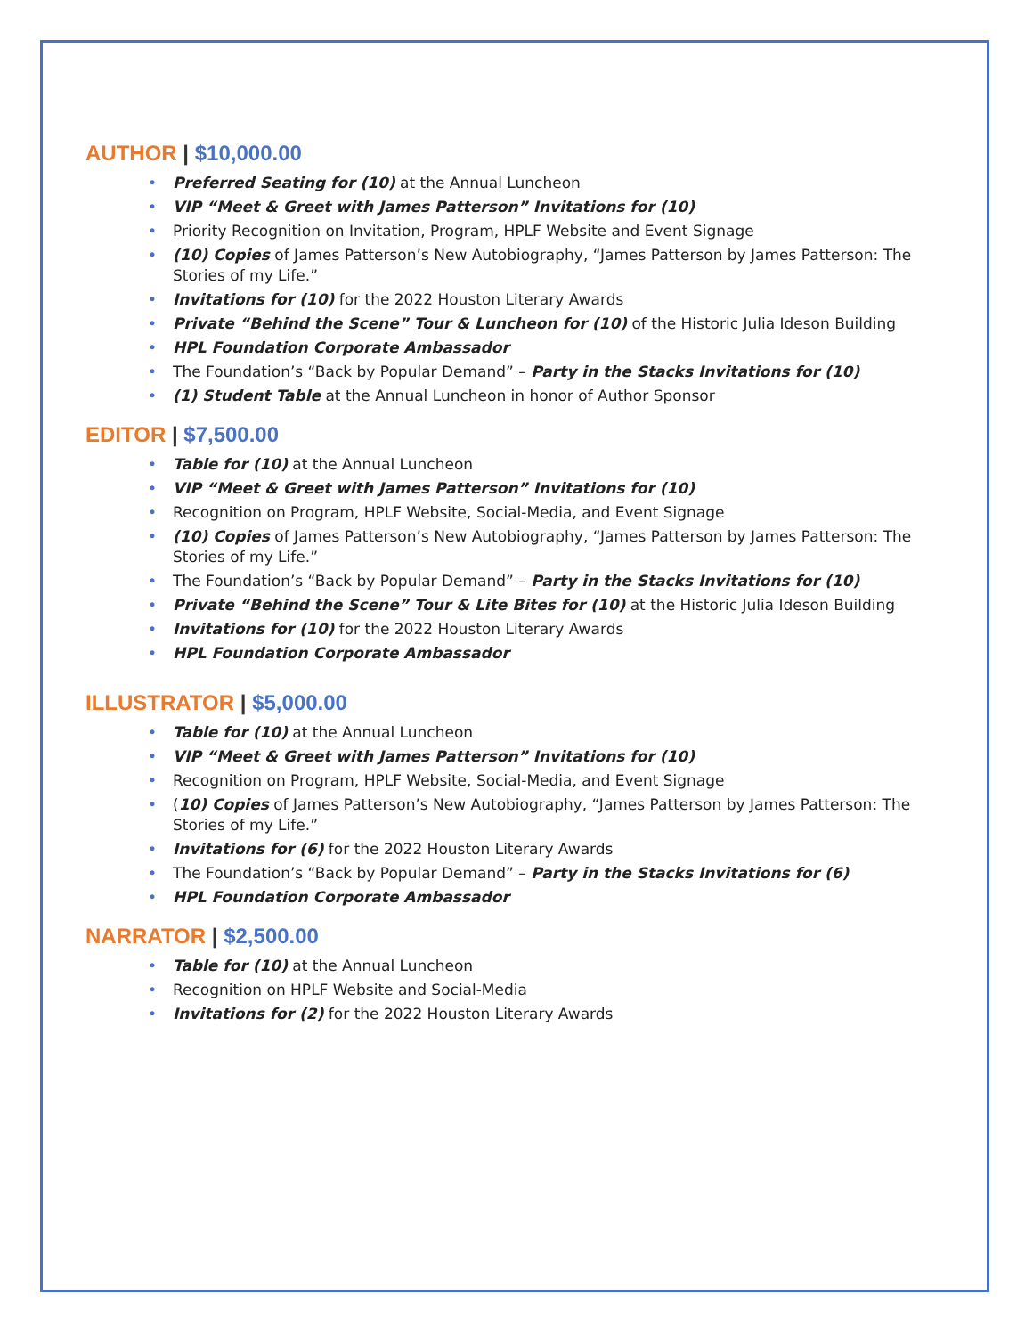AUTHOR | $10,000.00
Preferred Seating for (10) at the Annual Luncheon
VIP “Meet & Greet with James Patterson” Invitations for (10)
Priority Recognition on Invitation, Program, HPLF Website and Event Signage
(10) Copies of James Patterson’s New Autobiography, “James Patterson by James Patterson: The Stories of my Life.”
Invitations for (10) for the 2022 Houston Literary Awards
Private “Behind the Scene” Tour & Luncheon for (10) of the Historic Julia Ideson Building
HPL Foundation Corporate Ambassador
The Foundation’s “Back by Popular Demand” – Party in the Stacks Invitations for (10)
(1) Student Table at the Annual Luncheon in honor of Author Sponsor
EDITOR | $7,500.00
Table for (10) at the Annual Luncheon
VIP “Meet & Greet with James Patterson” Invitations for (10)
Recognition on Program, HPLF Website, Social-Media, and Event Signage
(10) Copies of James Patterson’s New Autobiography, “James Patterson by James Patterson: The Stories of my Life.”
The Foundation’s “Back by Popular Demand” – Party in the Stacks Invitations for (10)
Private “Behind the Scene” Tour & Lite Bites for (10) at the Historic Julia Ideson Building
Invitations for (10) for the 2022 Houston Literary Awards
HPL Foundation Corporate Ambassador
ILLUSTRATOR | $5,000.00
Table for (10) at the Annual Luncheon
VIP “Meet & Greet with James Patterson” Invitations for (10)
Recognition on Program, HPLF Website, Social-Media, and Event Signage
(10) Copies of James Patterson’s New Autobiography, “James Patterson by James Patterson: The Stories of my Life.”
Invitations for (6) for the 2022 Houston Literary Awards
The Foundation’s “Back by Popular Demand” – Party in the Stacks Invitations for (6)
HPL Foundation Corporate Ambassador
NARRATOR | $2,500.00
Table for (10) at the Annual Luncheon
Recognition on HPLF Website and Social-Media
Invitations for (2) for the 2022 Houston Literary Awards